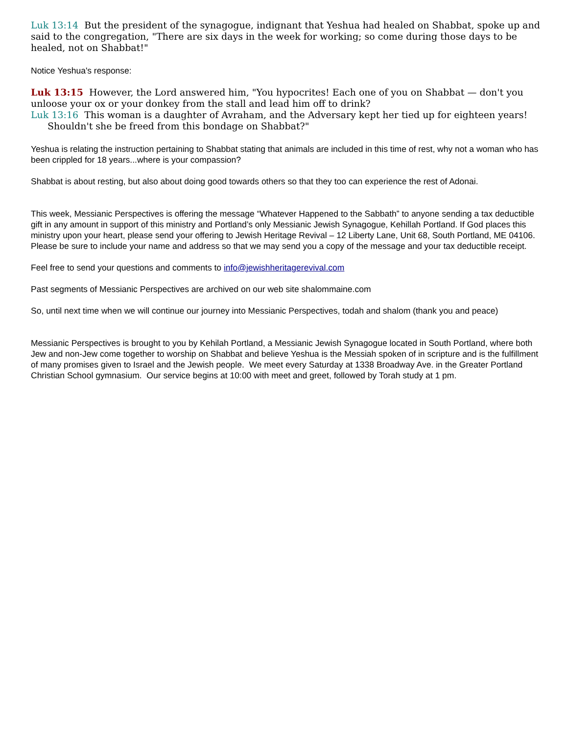Luk 13:14 But the president of the synagogue, indignant that Yeshua had healed on Shabbat, spoke up and said to the congregation, "There are six days in the week for working; so come during those days to be healed, not on Shabbat!"
Notice Yeshua's response:
Luk 13:15 However, the Lord answered him, "You hypocrites! Each one of you on Shabbat — don't you unloose your ox or your donkey from the stall and lead him off to drink?
Luk 13:16 This woman is a daughter of Avraham, and the Adversary kept her tied up for eighteen years! Shouldn't she be freed from this bondage on Shabbat?"
Yeshua is relating the instruction pertaining to Shabbat stating that animals are included in this time of rest, why not a woman who has been crippled for 18 years...where is your compassion?
Shabbat is about resting, but also about doing good towards others so that they too can experience the rest of Adonai.
This week, Messianic Perspectives is offering the message “Whatever Happened to the Sabbath” to anyone sending a tax deductible gift in any amount in support of this ministry and Portland’s only Messianic Jewish Synagogue, Kehillah Portland. If God places this ministry upon your heart, please send your offering to Jewish Heritage Revival – 12 Liberty Lane, Unit 68, South Portland, ME 04106. Please be sure to include your name and address so that we may send you a copy of the message and your tax deductible receipt.
Feel free to send your questions and comments to info@jewishheritagerevival.com
Past segments of Messianic Perspectives are archived on our web site shalommaine.com
So, until next time when we will continue our journey into Messianic Perspectives, todah and shalom (thank you and peace)
Messianic Perspectives is brought to you by Kehilah Portland, a Messianic Jewish Synagogue located in South Portland, where both Jew and non-Jew come together to worship on Shabbat and believe Yeshua is the Messiah spoken of in scripture and is the fulfillment of many promises given to Israel and the Jewish people. We meet every Saturday at 1338 Broadway Ave. in the Greater Portland Christian School gymnasium. Our service begins at 10:00 with meet and greet, followed by Torah study at 1 pm.